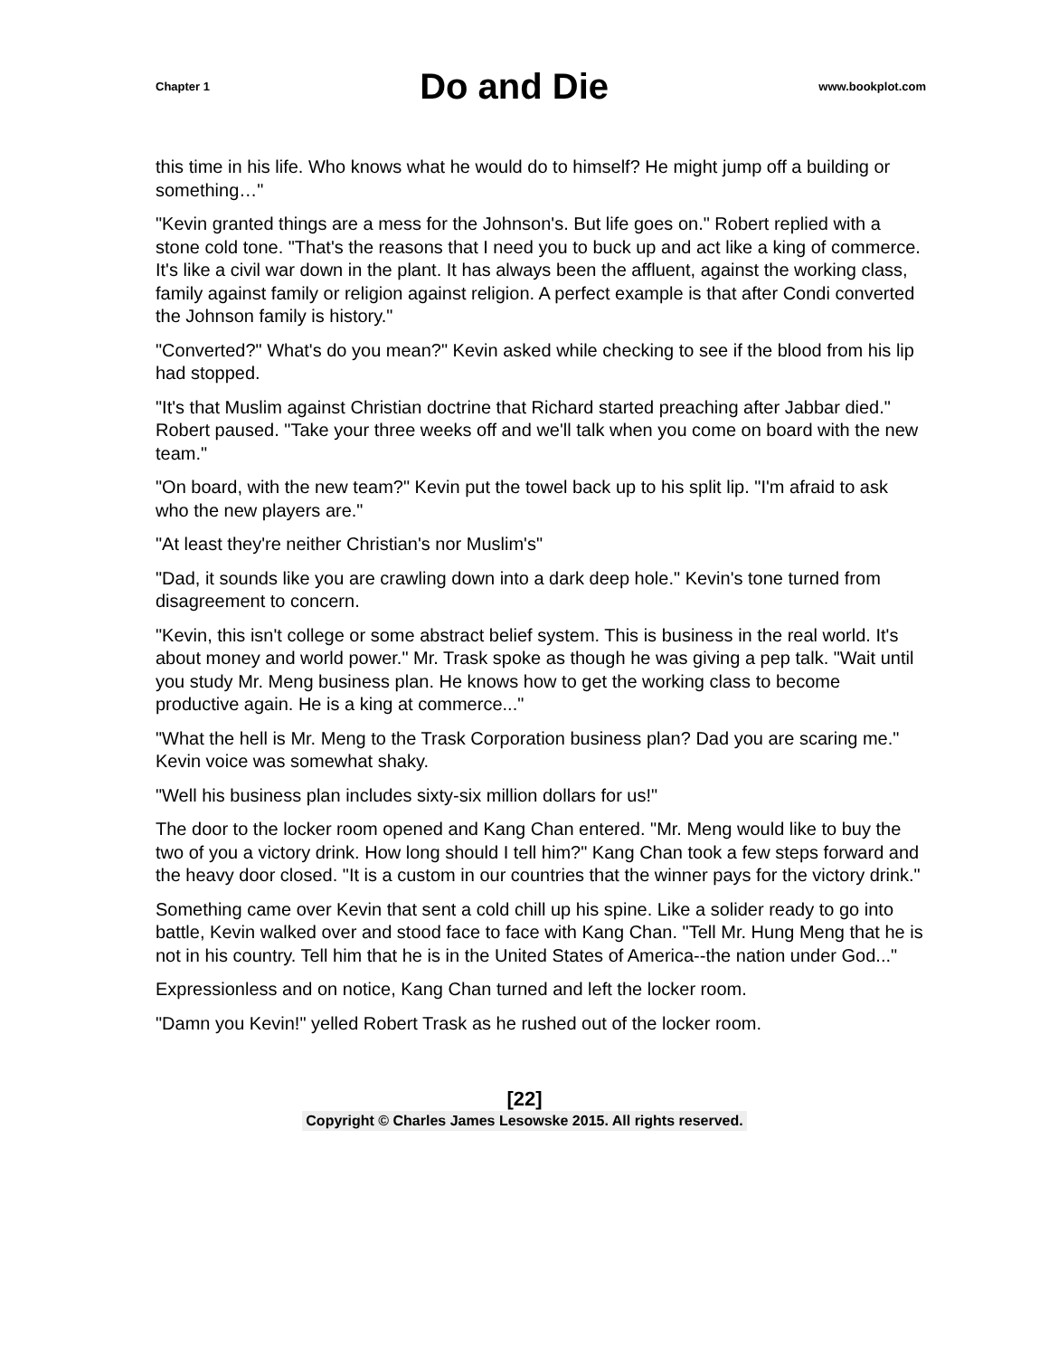Chapter 1 Do and Die www.bookplot.com
this time in his life. Who knows what he would do to himself? He might jump off a building or something…"
"Kevin granted things are a mess for the Johnson's. But life goes on." Robert replied with a stone cold tone. "That's the reasons that I need you to buck up and act like a king of commerce. It's like a civil war down in the plant. It has always been the affluent, against the working class, family against family or religion against religion. A perfect example is that after Condi converted the Johnson family is history."
"Converted?" What's do you mean?" Kevin asked while checking to see if the blood from his lip had stopped.
"It's that Muslim against Christian doctrine that Richard started preaching after Jabbar died." Robert paused. "Take your three weeks off and we'll talk when you come on board with the new team."
"On board, with the new team?" Kevin put the towel back up to his split lip. "I'm afraid to ask who the new players are."
"At least they're neither Christian's nor Muslim's"
"Dad, it sounds like you are crawling down into a dark deep hole." Kevin's tone turned from disagreement to concern.
"Kevin, this isn't college or some abstract belief system. This is business in the real world. It's about money and world power." Mr. Trask spoke as though he was giving a pep talk. "Wait until you study Mr. Meng business plan. He knows how to get the working class to become productive again. He is a king at commerce..."
"What the hell is Mr. Meng to the Trask Corporation business plan? Dad you are scaring me." Kevin voice was somewhat shaky.
"Well his business plan includes sixty-six million dollars for us!"
The door to the locker room opened and Kang Chan entered. "Mr. Meng would like to buy the two of you a victory drink. How long should I tell him?" Kang Chan took a few steps forward and the heavy door closed. "It is a custom in our countries that the winner pays for the victory drink."
Something came over Kevin that sent a cold chill up his spine. Like a solider ready to go into battle, Kevin walked over and stood face to face with Kang Chan. "Tell Mr. Hung Meng that he is not in his country. Tell him that he is in the United States of America--the nation under God..."
Expressionless and on notice, Kang Chan turned and left the locker room.
"Damn you Kevin!" yelled Robert Trask as he rushed out of the locker room.
[22]
Copyright © Charles James Lesowske 2015. All rights reserved.